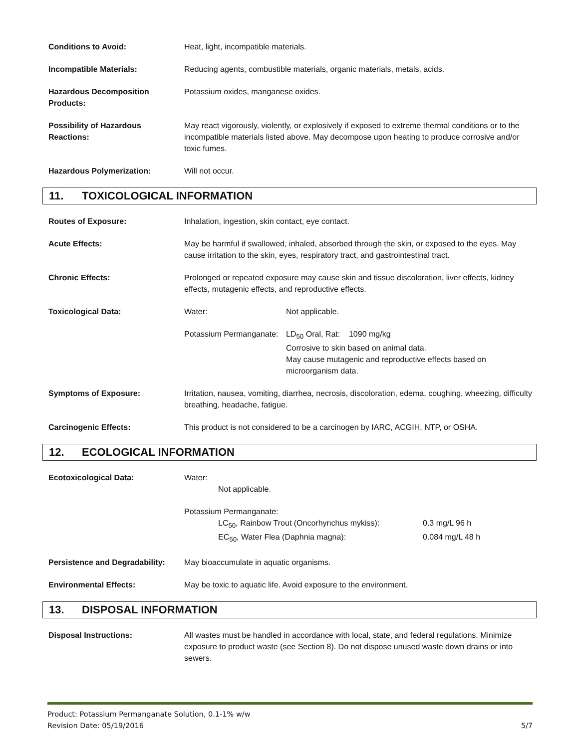| Conditions to Avoid: | Heat, light, incompatible materials. |
| Incompatible Materials: | Reducing agents, combustible materials, organic materials, metals, acids. |
| Hazardous Decomposition Products: | Potassium oxides, manganese oxides. |
| Possibility of Hazardous Reactions: | May react vigorously, violently, or explosively if exposed to extreme thermal conditions or to the incompatible materials listed above. May decompose upon heating to produce corrosive and/or toxic fumes. |
| Hazardous Polymerization: | Will not occur. |
11. TOXICOLOGICAL INFORMATION
| Routes of Exposure: | Inhalation, ingestion, skin contact, eye contact. |
| Acute Effects: | May be harmful if swallowed, inhaled, absorbed through the skin, or exposed to the eyes. May cause irritation to the skin, eyes, respiratory tract, and gastrointestinal tract. |
| Chronic Effects: | Prolonged or repeated exposure may cause skin and tissue discoloration, liver effects, kidney effects, mutagenic effects, and reproductive effects. |
| Toxicological Data: | / Water: / Not applicable. / / Potassium Permanganate: / LD<sub>50</sub> Oral, Rat: 1090 mg/kg Corrosive to skin based on animal data. May cause mutagenic and reproductive effects based on microorganism data. / |
| Symptoms of Exposure: | Irritation, nausea, vomiting, diarrhea, necrosis, discoloration, edema, coughing, wheezing, difficulty breathing, headache, fatigue. |
| Carcinogenic Effects: | This product is not considered to be a carcinogen by IARC, ACGIH, NTP, or OSHA. |
12. ECOLOGICAL INFORMATION
| Ecotoxicological Data: | Water: Not applicable. Potassium Permanganate: / LC<sub>50</sub>, Rainbow Trout (Oncorhynchus mykiss): / 0.3 mg/L 96 h / / EC<sub>50</sub>, Water Flea (Daphnia magna): / 0.084 mg/L 48 h / |
| Persistence and Degradability: | May bioaccumulate in aquatic organisms. |
| Environmental Effects: | May be toxic to aquatic life. Avoid exposure to the environment. |
13. DISPOSAL INFORMATION
| Disposal Instructions: | All wastes must be handled in accordance with local, state, and federal regulations. Minimize exposure to product waste (see Section 8). Do not dispose unused waste down drains or into sewers. |
Product: Potassium Permanganate Solution, 0.1-1% w/w
Revision Date: 05/19/2016
5/7